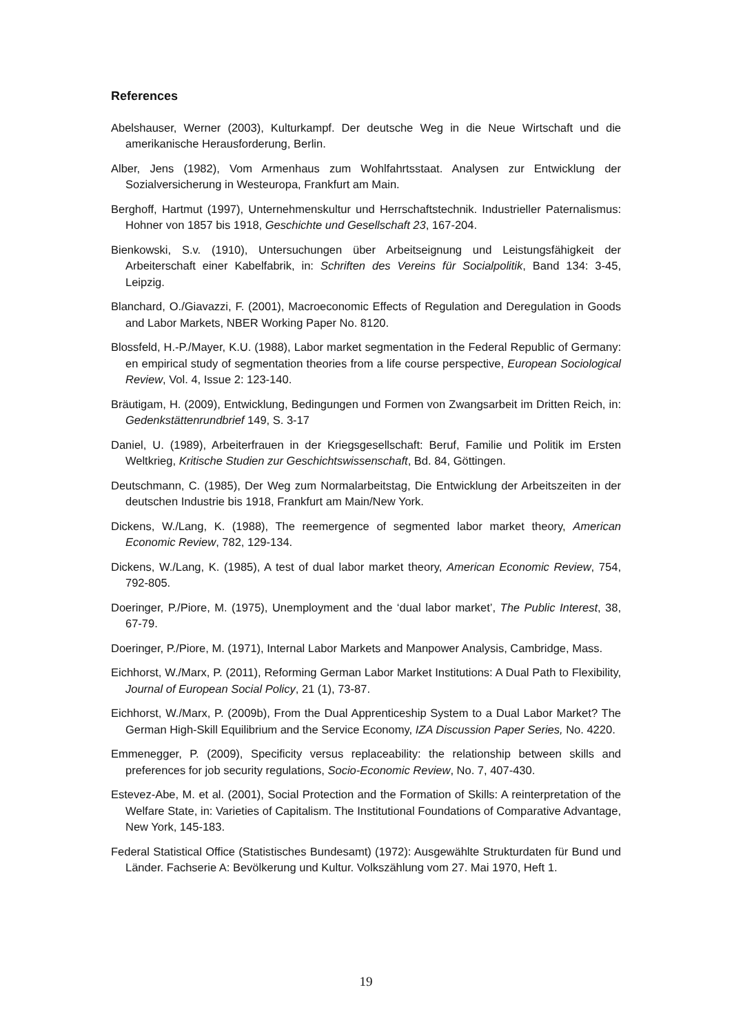References
Abelshauser, Werner (2003), Kulturkampf. Der deutsche Weg in die Neue Wirtschaft und die amerikanische Herausforderung, Berlin.
Alber, Jens (1982), Vom Armenhaus zum Wohlfahrtsstaat. Analysen zur Entwicklung der Sozialversicherung in Westeuropa, Frankfurt am Main.
Berghoff, Hartmut (1997), Unternehmenskultur und Herrschaftstechnik. Industrieller Paternalismus: Hohner von 1857 bis 1918, Geschichte und Gesellschaft 23, 167-204.
Bienkowski, S.v. (1910), Untersuchungen über Arbeitseignung und Leistungsfähigkeit der Arbeiterschaft einer Kabelfabrik, in: Schriften des Vereins für Socialpolitik, Band 134: 3-45, Leipzig.
Blanchard, O./Giavazzi, F. (2001), Macroeconomic Effects of Regulation and Deregulation in Goods and Labor Markets, NBER Working Paper No. 8120.
Blossfeld, H.-P./Mayer, K.U. (1988), Labor market segmentation in the Federal Republic of Germany: en empirical study of segmentation theories from a life course perspective, European Sociological Review, Vol. 4, Issue 2: 123-140.
Bräutigam, H. (2009), Entwicklung, Bedingungen und Formen von Zwangsarbeit im Dritten Reich, in: Gedenkstättenrundbrief 149, S. 3-17
Daniel, U. (1989), Arbeiterfrauen in der Kriegsgesellschaft: Beruf, Familie und Politik im Ersten Weltkrieg, Kritische Studien zur Geschichtswissenschaft, Bd. 84, Göttingen.
Deutschmann, C. (1985), Der Weg zum Normalarbeitstag, Die Entwicklung der Arbeitszeiten in der deutschen Industrie bis 1918, Frankfurt am Main/New York.
Dickens, W./Lang, K. (1988), The reemergence of segmented labor market theory, American Economic Review, 782, 129-134.
Dickens, W./Lang, K. (1985), A test of dual labor market theory, American Economic Review, 754, 792-805.
Doeringer, P./Piore, M. (1975), Unemployment and the ‘dual labor market’, The Public Interest, 38, 67-79.
Doeringer, P./Piore, M. (1971), Internal Labor Markets and Manpower Analysis, Cambridge, Mass.
Eichhorst, W./Marx, P. (2011), Reforming German Labor Market Institutions: A Dual Path to Flexibility, Journal of European Social Policy, 21 (1), 73-87.
Eichhorst, W./Marx, P. (2009b), From the Dual Apprenticeship System to a Dual Labor Market? The German High-Skill Equilibrium and the Service Economy, IZA Discussion Paper Series, No. 4220.
Emmenegger, P. (2009), Specificity versus replaceability: the relationship between skills and preferences for job security regulations, Socio-Economic Review, No. 7, 407-430.
Estevez-Abe, M. et al. (2001), Social Protection and the Formation of Skills: A reinterpretation of the Welfare State, in: Varieties of Capitalism. The Institutional Foundations of Comparative Advantage, New York, 145-183.
Federal Statistical Office (Statistisches Bundesamt) (1972): Ausgewählte Strukturdaten für Bund und Länder. Fachserie A: Bevölkerung und Kultur. Volkszählung vom 27. Mai 1970, Heft 1.
19